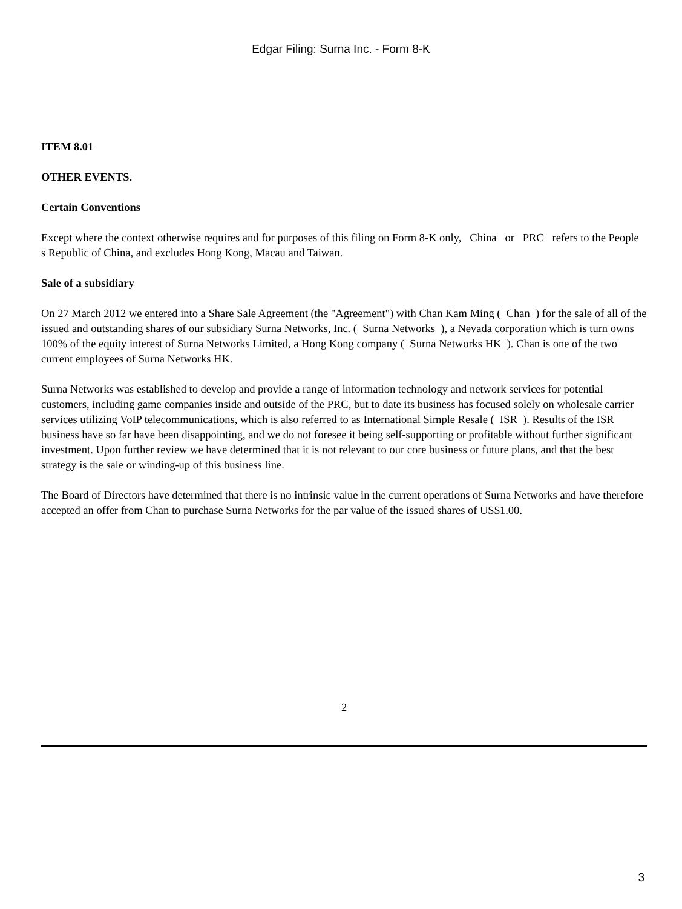Edgar Filing: Surna Inc. - Form 8-K
ITEM 8.01
OTHER EVENTS.
Certain Conventions
Except where the context otherwise requires and for purposes of this filing on Form 8-K only, China or PRC refers to the People s Republic of China, and excludes Hong Kong, Macau and Taiwan.
Sale of a subsidiary
On 27 March 2012 we entered into a Share Sale Agreement (the "Agreement") with Chan Kam Ming ( Chan ) for the sale of all of the issued and outstanding shares of our subsidiary Surna Networks, Inc. ( Surna Networks ), a Nevada corporation which is turn owns 100% of the equity interest of Surna Networks Limited, a Hong Kong company ( Surna Networks HK ). Chan is one of the two current employees of Surna Networks HK.
Surna Networks was established to develop and provide a range of information technology and network services for potential customers, including game companies inside and outside of the PRC, but to date its business has focused solely on wholesale carrier services utilizing VoIP telecommunications, which is also referred to as International Simple Resale ( ISR ). Results of the ISR business have so far have been disappointing, and we do not foresee it being self-supporting or profitable without further significant investment. Upon further review we have determined that it is not relevant to our core business or future plans, and that the best strategy is the sale or winding-up of this business line.
The Board of Directors have determined that there is no intrinsic value in the current operations of Surna Networks and have therefore accepted an offer from Chan to purchase Surna Networks for the par value of the issued shares of US$1.00.
2
3